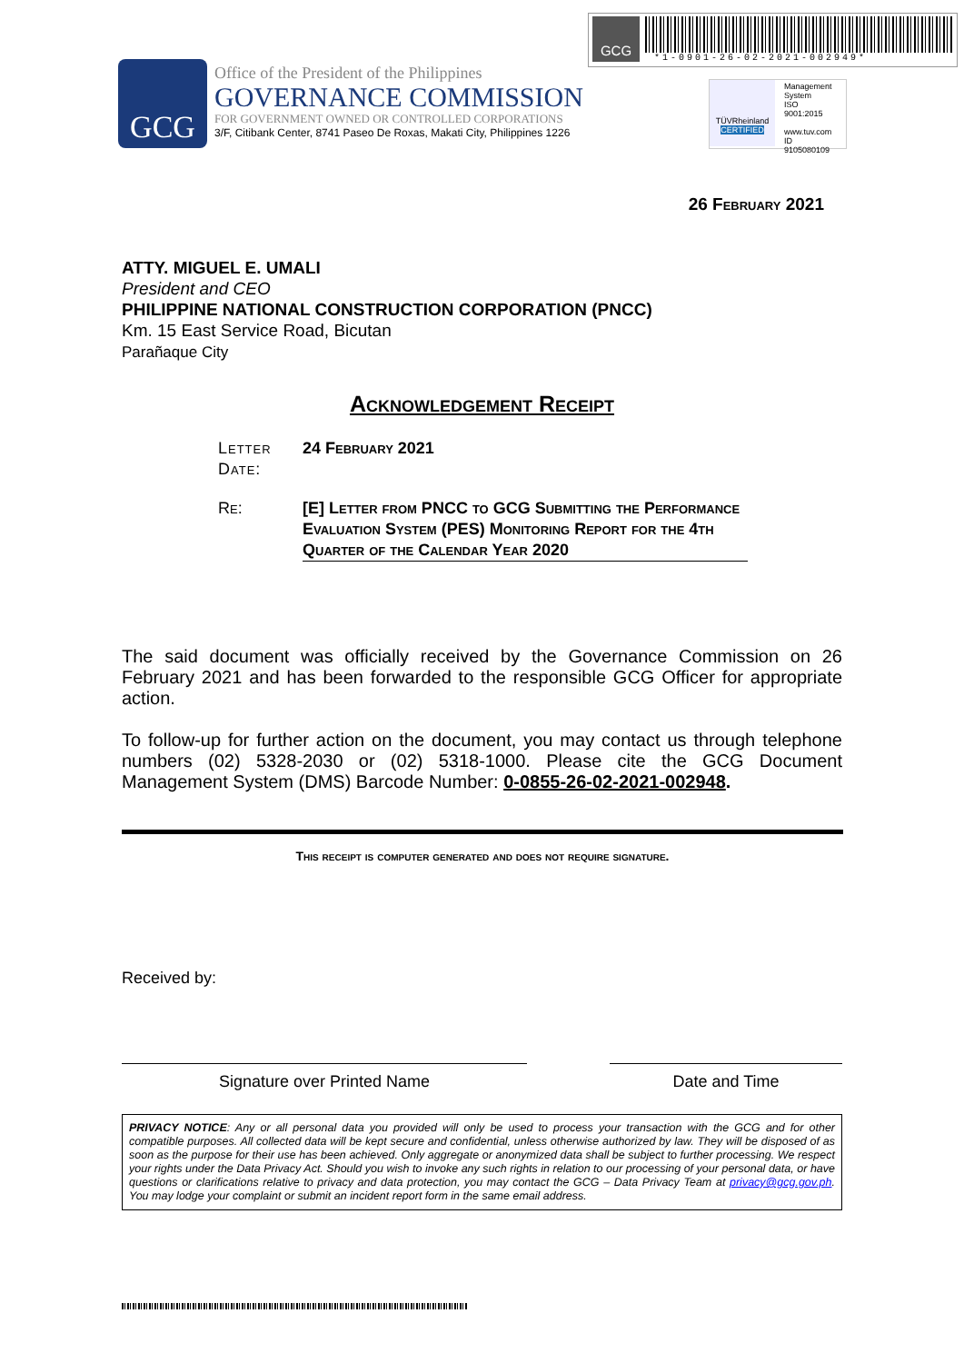GCG
*1-0901-26-02-2021-002949*
GCG
Office of the President of the Philippines
GOVERNANCE COMMISSION
FOR GOVERNMENT OWNED OR CONTROLLED CORPORATIONS
3/F, Citibank Center, 8741 Paseo De Roxas, Makati City, Philippines 1226
TÜVRheinland
CERTIFIED
Management System ISO 9001:2015
www.tuv.com ID 9105080109
26 February 2021
ATTY. MIGUEL E. UMALI
President and CEO
PHILIPPINE NATIONAL CONSTRUCTION CORPORATION (PNCC)
Km. 15 East Service Road, Bicutan
Parañaque City
Acknowledgement Receipt
Letter Date:
24 February 2021
Re: [E] Letter from PNCC to GCG Submitting the Performance Evaluation System (PES) Monitoring Report for the 4th Quarter of the Calendar Year 2020
The said document was officially received by the Governance Commission on 26 February 2021 and has been forwarded to the responsible GCG Officer for appropriate action.
To follow-up for further action on the document, you may contact us through telephone numbers (02) 5328-2030 or (02) 5318-1000. Please cite the GCG Document Management System (DMS) Barcode Number: 0-0855-26-02-2021-002948.
This receipt is computer generated and does not require signature.
Received by:
Signature over Printed Name Date and Time
PRIVACY NOTICE: Any or all personal data you provided will only be used to process your transaction with the GCG and for other compatible purposes. All collected data will be kept secure and confidential, unless otherwise authorized by law. They will be disposed of as soon as the purpose for their use has been achieved. Only aggregate or anonymized data shall be subject to further processing. We respect your rights under the Data Privacy Act. Should you wish to invoke any such rights in relation to our processing of your personal data, or have questions or clarifications relative to privacy and data protection, you may contact the GCG – Data Privacy Team at privacy@gcg.gov.ph. You may lodge your complaint or submit an incident report form in the same email address.